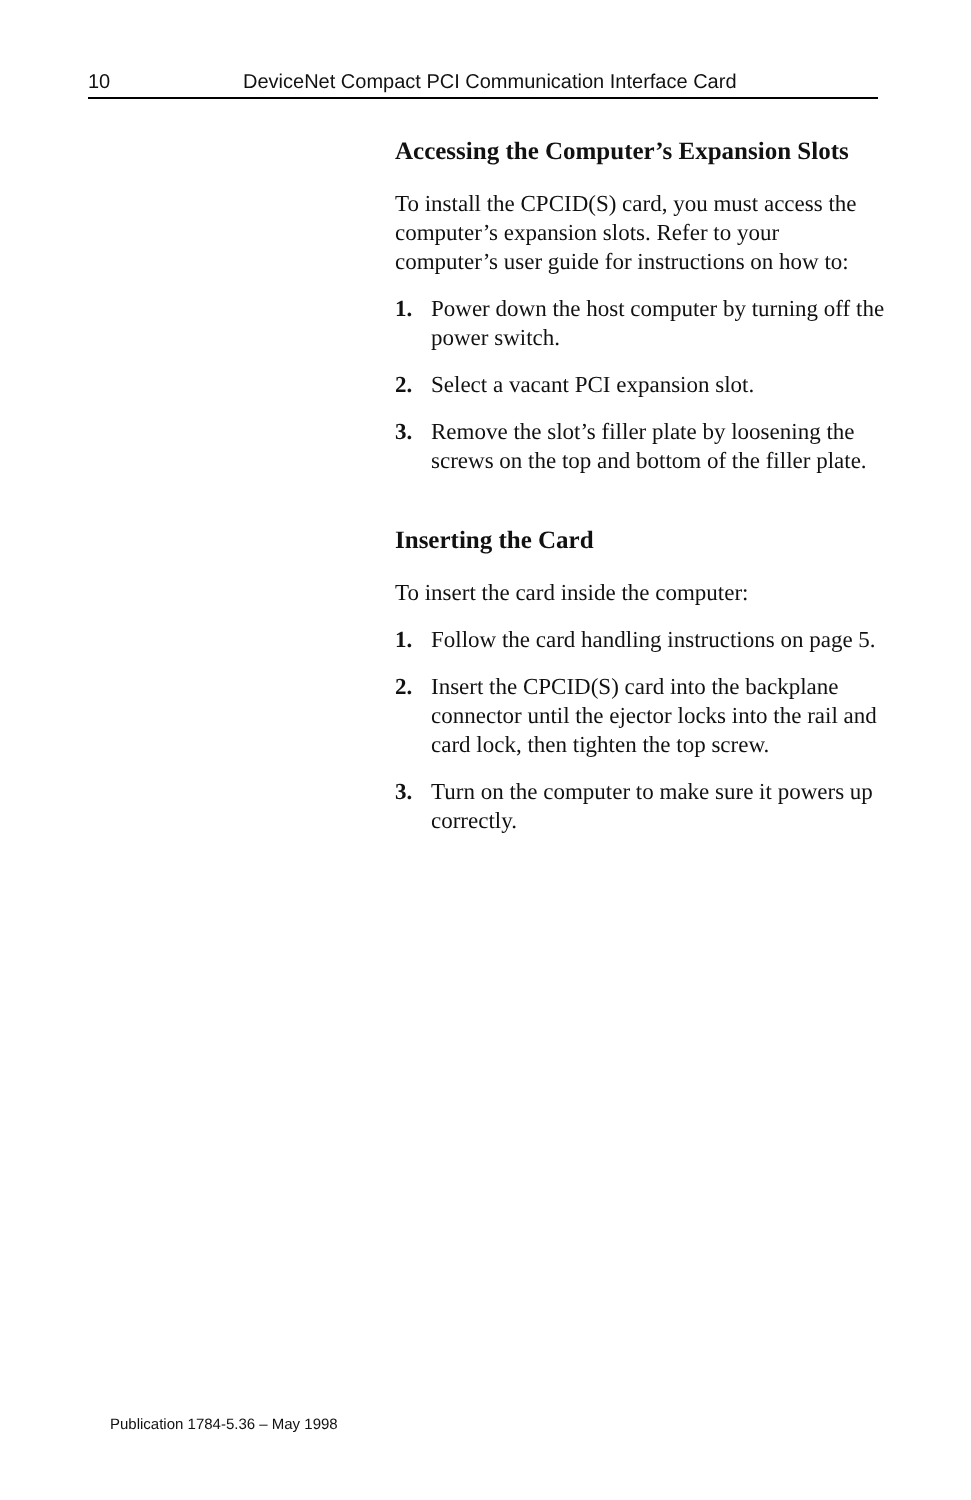10 DeviceNet Compact PCI Communication Interface Card
Accessing the Computer’s Expansion Slots
To install the CPCID(S) card, you must access the computer’s expansion slots. Refer to your computer’s user guide for instructions on how to:
1. Power down the host computer by turning off the power switch.
2. Select a vacant PCI expansion slot.
3. Remove the slot’s filler plate by loosening the screws on the top and bottom of the filler plate.
Inserting the Card
To insert the card inside the computer:
1. Follow the card handling instructions on page 5.
2. Insert the CPCID(S) card into the backplane connector until the ejector locks into the rail and card lock, then tighten the top screw.
3. Turn on the computer to make sure it powers up correctly.
Publication 1784-5.36 – May 1998